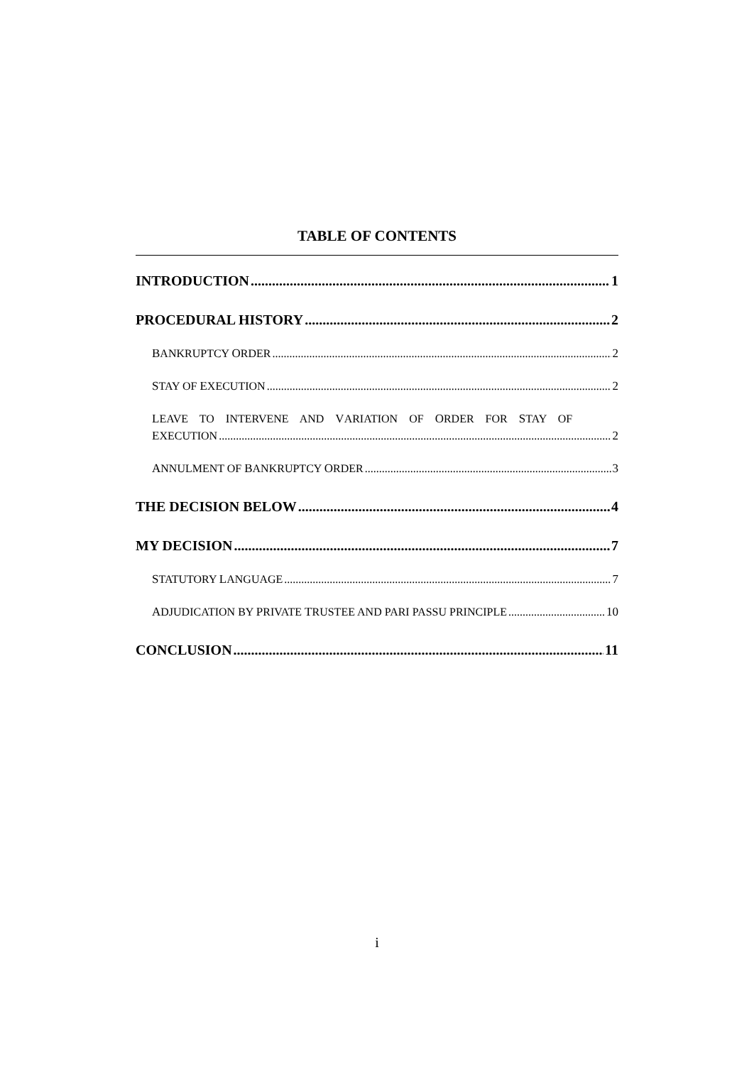TABLE OF CONTENTS
INTRODUCTION 1
PROCEDURAL HISTORY 2
BANKRUPTCY ORDER 2
STAY OF EXECUTION 2
LEAVE TO INTERVENE AND VARIATION OF ORDER FOR STAY OF
EXECUTION 2
ANNULMENT OF BANKRUPTCY ORDER 3
THE DECISION BELOW 4
MY DECISION 7
STATUTORY LANGUAGE 7
ADJUDICATION BY PRIVATE TRUSTEE AND PARI PASSU PRINCIPLE 10
CONCLUSION 11
i